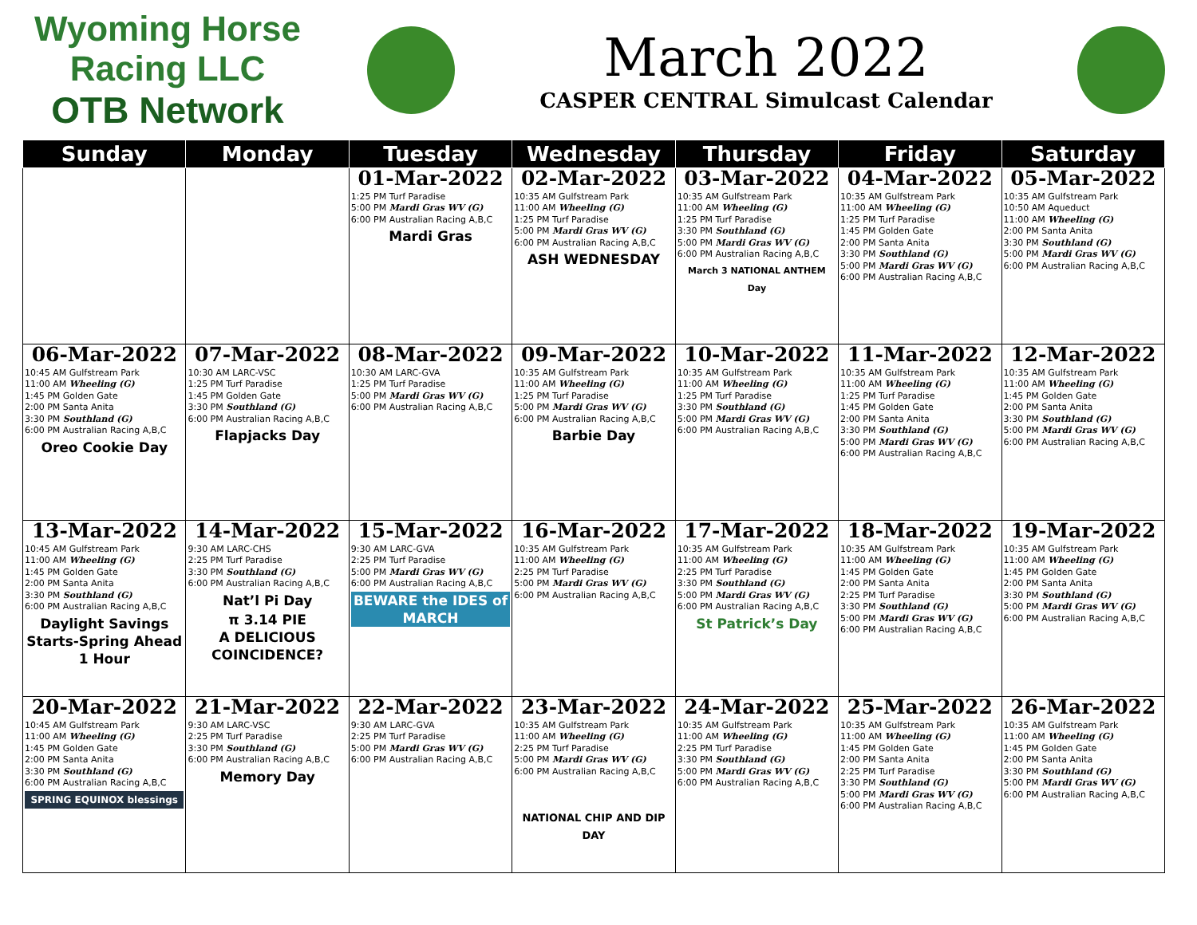Wyoming Horse Racing LLC
OTB Network
March 2022
CASPER CENTRAL Simulcast Calendar
| Sunday | Monday | Tuesday | Wednesday | Thursday | Friday | Saturday |
| --- | --- | --- | --- | --- | --- | --- |
| | | 01-Mar-2022 1:25 PM Turf Paradise 5:00 PM Mardi Gras WV (G) 6:00 PM Australian Racing A,B,C Mardi Gras | 02-Mar-2022 10:35 AM Gulfstream Park 11:00 AM Wheeling (G) 1:25 PM Turf Paradise 5:00 PM Mardi Gras WV (G) 6:00 PM Australian Racing A,B,C ASH WEDNESDAY | 03-Mar-2022 10:35 AM Gulfstream Park 11:00 AM Wheeling (G) 1:25 PM Turf Paradise 3:30 PM Southland (G) 5:00 PM Mardi Gras WV (G) 6:00 PM Australian Racing A,B,C March 3 NATIONAL ANTHEM Day | 04-Mar-2022 10:35 AM Gulfstream Park 11:00 AM Wheeling (G) 1:25 PM Turf Paradise 1:45 PM Golden Gate 2:00 PM Santa Anita 3:30 PM Southland (G) 5:00 PM Mardi Gras WV (G) 6:00 PM Australian Racing A,B,C | 05-Mar-2022 10:35 AM Gulfstream Park 10:50 AM Aqueduct 11:00 AM Wheeling (G) 2:00 PM Santa Anita 3:30 PM Southland (G) 5:00 PM Mardi Gras WV (G) 6:00 PM Australian Racing A,B,C |
| 06-Mar-2022 10:45 AM Gulfstream Park 11:00 AM Wheeling (G) 1:45 PM Golden Gate 2:00 PM Santa Anita 3:30 PM Southland (G) 6:00 PM Australian Racing A,B,C Oreo Cookie Day | 07-Mar-2022 10:30 AM LARC-VSC 1:25 PM Turf Paradise 1:45 PM Golden Gate 3:30 PM Southland (G) 6:00 PM Australian Racing A,B,C Flapjacks Day | 08-Mar-2022 10:30 AM LARC-GVA 1:25 PM Turf Paradise 5:00 PM Mardi Gras WV (G) 6:00 PM Australian Racing A,B,C | 09-Mar-2022 10:35 AM Gulfstream Park 11:00 AM Wheeling (G) 1:25 PM Turf Paradise 5:00 PM Mardi Gras WV (G) 6:00 PM Australian Racing A,B,C Barbie Day | 10-Mar-2022 10:35 AM Gulfstream Park 11:00 AM Wheeling (G) 1:25 PM Turf Paradise 3:30 PM Southland (G) 5:00 PM Mardi Gras WV (G) 6:00 PM Australian Racing A,B,C | 11-Mar-2022 10:35 AM Gulfstream Park 11:00 AM Wheeling (G) 1:25 PM Turf Paradise 1:45 PM Golden Gate 2:00 PM Santa Anita 3:30 PM Southland (G) 5:00 PM Mardi Gras WV (G) 6:00 PM Australian Racing A,B,C | 12-Mar-2022 10:35 AM Gulfstream Park 11:00 AM Wheeling (G) 1:45 PM Golden Gate 2:00 PM Santa Anita 3:30 PM Southland (G) 5:00 PM Mardi Gras WV (G) 6:00 PM Australian Racing A,B,C |
| 13-Mar-2022 10:45 AM Gulfstream Park 11:00 AM Wheeling (G) 1:45 PM Golden Gate 2:00 PM Santa Anita 3:30 PM Southland (G) 6:00 PM Australian Racing A,B,C Daylight Savings Starts-Spring Ahead 1 Hour | 14-Mar-2022 9:30 AM LARC-CHS 2:25 PM Turf Paradise 3:30 PM Southland (G) 6:00 PM Australian Racing A,B,C Nat’l Pi Day π 3.14 PIE A DELICIOUS COINCIDENCE? | 15-Mar-2022 9:30 AM LARC-GVA 2:25 PM Turf Paradise 5:00 PM Mardi Gras WV (G) 6:00 PM Australian Racing A,B,C BEWARE the IDES of MARCH | 16-Mar-2022 10:35 AM Gulfstream Park 11:00 AM Wheeling (G) 2:25 PM Turf Paradise 5:00 PM Mardi Gras WV (G) 6:00 PM Australian Racing A,B,C | 17-Mar-2022 10:35 AM Gulfstream Park 11:00 AM Wheeling (G) 2:25 PM Turf Paradise 3:30 PM Southland (G) 5:00 PM Mardi Gras WV (G) 6:00 PM Australian Racing A,B,C St Patrick’s Day | 18-Mar-2022 10:35 AM Gulfstream Park 11:00 AM Wheeling (G) 1:45 PM Golden Gate 2:00 PM Santa Anita 2:25 PM Turf Paradise 3:30 PM Southland (G) 5:00 PM Mardi Gras WV (G) 6:00 PM Australian Racing A,B,C | 19-Mar-2022 10:35 AM Gulfstream Park 11:00 AM Wheeling (G) 1:45 PM Golden Gate 2:00 PM Santa Anita 3:30 PM Southland (G) 5:00 PM Mardi Gras WV (G) 6:00 PM Australian Racing A,B,C |
| 20-Mar-2022 10:45 AM Gulfstream Park 11:00 AM Wheeling (G) 1:45 PM Golden Gate 2:00 PM Santa Anita 3:30 PM Southland (G) 6:00 PM Australian Racing A,B,C SPRING EQUINOX blessings | 21-Mar-2022 9:30 AM LARC-VSC 2:25 PM Turf Paradise 3:30 PM Southland (G) 6:00 PM Australian Racing A,B,C Memory Day | 22-Mar-2022 9:30 AM LARC-GVA 2:25 PM Turf Paradise 5:00 PM Mardi Gras WV (G) 6:00 PM Australian Racing A,B,C | 23-Mar-2022 10:35 AM Gulfstream Park 11:00 AM Wheeling (G) 2:25 PM Turf Paradise 5:00 PM Mardi Gras WV (G) 6:00 PM Australian Racing A,B,C NATIONAL CHIP AND DIP DAY | 24-Mar-2022 10:35 AM Gulfstream Park 11:00 AM Wheeling (G) 2:25 PM Turf Paradise 3:30 PM Southland (G) 5:00 PM Mardi Gras WV (G) 6:00 PM Australian Racing A,B,C | 25-Mar-2022 10:35 AM Gulfstream Park 11:00 AM Wheeling (G) 1:45 PM Golden Gate 2:00 PM Santa Anita 2:25 PM Turf Paradise 3:30 PM Southland (G) 5:00 PM Mardi Gras WV (G) 6:00 PM Australian Racing A,B,C | 26-Mar-2022 10:35 AM Gulfstream Park 11:00 AM Wheeling (G) 1:45 PM Golden Gate 2:00 PM Santa Anita 3:30 PM Southland (G) 5:00 PM Mardi Gras WV (G) 6:00 PM Australian Racing A,B,C |